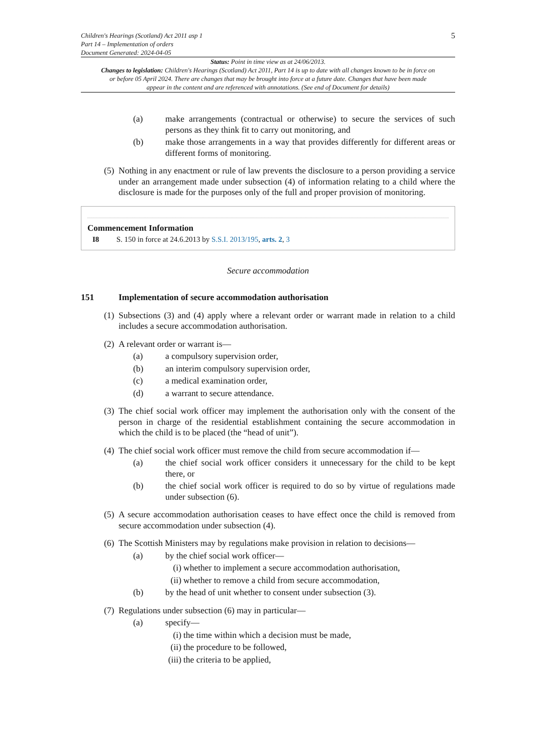Children's Hearings (Scotland) Act 2011 asp 1
Part 14 – Implementation of orders
Document Generated: 2024-04-05
5
Status: Point in time view as at 24/06/2013.
Changes to legislation: Children's Hearings (Scotland) Act 2011, Part 14 is up to date with all changes known to be in force on or before 05 April 2024. There are changes that may be brought into force at a future date. Changes that have been made appear in the content and are referenced with annotations. (See end of Document for details)
(a) make arrangements (contractual or otherwise) to secure the services of such persons as they think fit to carry out monitoring, and
(b) make those arrangements in a way that provides differently for different areas or different forms of monitoring.
(5) Nothing in any enactment or rule of law prevents the disclosure to a person providing a service under an arrangement made under subsection (4) of information relating to a child where the disclosure is made for the purposes only of the full and proper provision of monitoring.
Commencement Information
I8 S. 150 in force at 24.6.2013 by S.S.I. 2013/195, arts. 2, 3
Secure accommodation
151 Implementation of secure accommodation authorisation
(1) Subsections (3) and (4) apply where a relevant order or warrant made in relation to a child includes a secure accommodation authorisation.
(2) A relevant order or warrant is—
(a) a compulsory supervision order,
(b) an interim compulsory supervision order,
(c) a medical examination order,
(d) a warrant to secure attendance.
(3) The chief social work officer may implement the authorisation only with the consent of the person in charge of the residential establishment containing the secure accommodation in which the child is to be placed (the “head of unit”).
(4) The chief social work officer must remove the child from secure accommodation if—
(a) the chief social work officer considers it unnecessary for the child to be kept there, or
(b) the chief social work officer is required to do so by virtue of regulations made under subsection (6).
(5) A secure accommodation authorisation ceases to have effect once the child is removed from secure accommodation under subsection (4).
(6) The Scottish Ministers may by regulations make provision in relation to decisions—
(a) by the chief social work officer—
(i) whether to implement a secure accommodation authorisation,
(ii) whether to remove a child from secure accommodation,
(b) by the head of unit whether to consent under subsection (3).
(7) Regulations under subsection (6) may in particular—
(a) specify—
(i) the time within which a decision must be made,
(ii) the procedure to be followed,
(iii) the criteria to be applied,